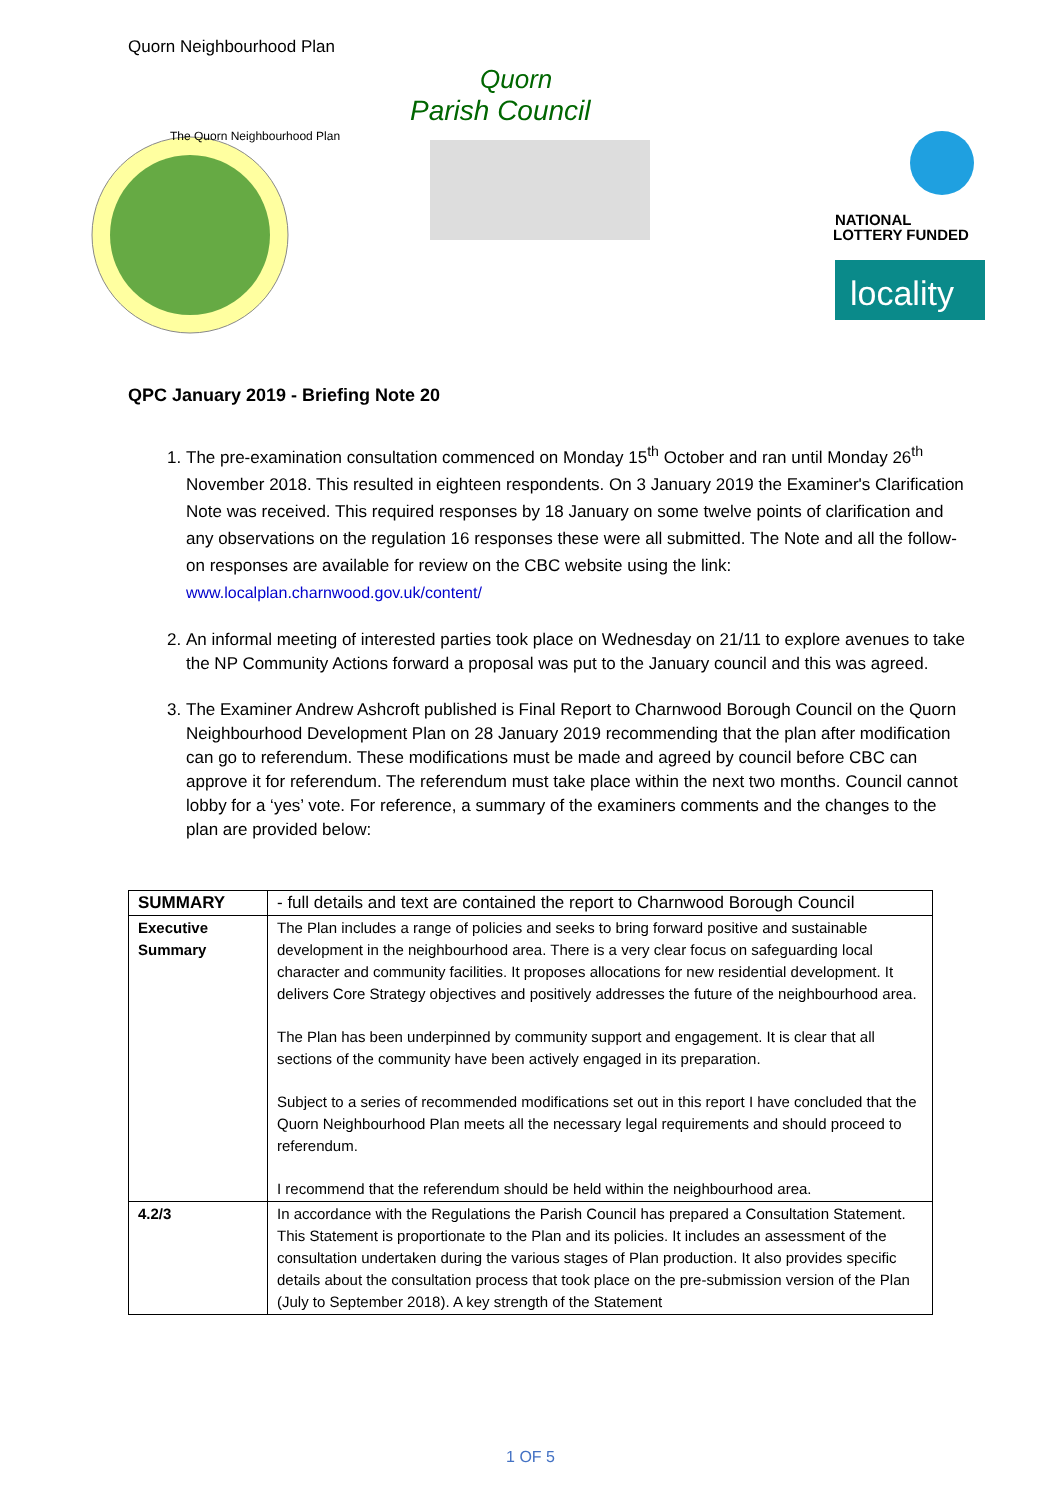Quorn Neighbourhood Plan
The Quorn Neighbourhood Plan
Parish Council
Quorn
NATIONAL
LOTTERY FUNDED
locality
QPC January 2019 - Briefing Note 20
1. The pre-examination consultation commenced on Monday 15<sup>th</sup> October and ran until Monday 26<sup>th</sup> November 2018. This resulted in eighteen respondents. On 3 January 2019 the Examiner's Clarification Note was received. This required responses by 18 January on some twelve points of clarification and any observations on the regulation 16 responses these were all submitted. The Note and all the follow-on responses are available for review on the CBC website using the link: www.localplan.charnwood.gov.uk/content/
2. An informal meeting of interested parties took place on Wednesday on 21/11 to explore avenues to take the NP Community Actions forward a proposal was put to the January council and this was agreed.
3. The Examiner Andrew Ashcroft published is Final Report to Charnwood Borough Council on the Quorn Neighbourhood Development Plan on 28 January 2019 recommending that the plan after modification can go to referendum. These modifications must be made and agreed by council before CBC can approve it for referendum. The referendum must take place within the next two months. Council cannot lobby for a ‘yes’ vote. For reference, a summary of the examiners comments and the changes to the plan are provided below:
| SUMMARY | - full details and text are contained the report to Charnwood Borough Council |
| --- | --- |
| Executive Summary | The Plan includes a range of policies and seeks to bring forward positive and sustainable development in the neighbourhood area. There is a very clear focus on safeguarding local character and community facilities. It proposes allocations for new residential development. It delivers Core Strategy objectives and positively addresses the future of the neighbourhood area. The Plan has been underpinned by community support and engagement. It is clear that all sections of the community have been actively engaged in its preparation. Subject to a series of recommended modifications set out in this report I have concluded that the Quorn Neighbourhood Plan meets all the necessary legal requirements and should proceed to referendum. I recommend that the referendum should be held within the neighbourhood area. |
| 4.2/3 | In accordance with the Regulations the Parish Council has prepared a Consultation Statement. This Statement is proportionate to the Plan and its policies. It includes an assessment of the consultation undertaken during the various stages of Plan production. It also provides specific details about the consultation process that took place on the pre-submission version of the Plan (July to September 2018). A key strength of the Statement |
1 OF 5